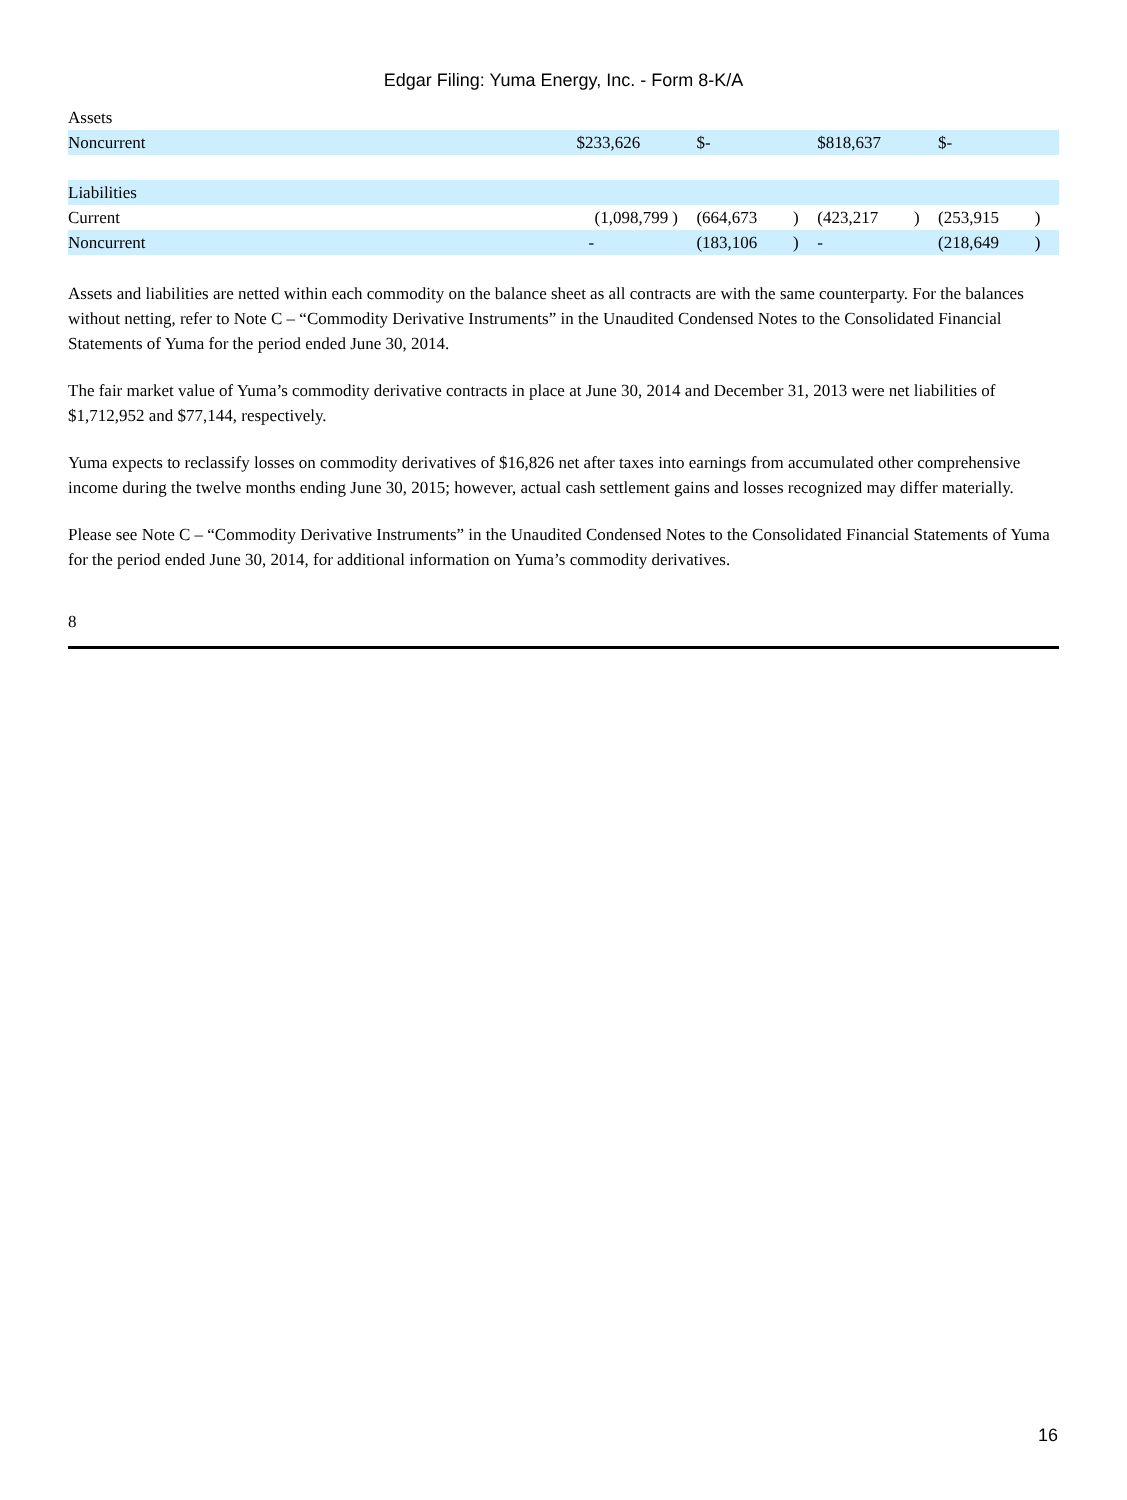Edgar Filing: Yuma Energy, Inc. - Form 8-K/A
| Assets | | | | | | | | |
| Noncurrent | $233,626 | | $- | | $818,637 | | $- | |
| Liabilities | | | | | | | | |
| Current | (1,098,799 | ) | (664,673 | ) | (423,217 | ) | (253,915 | ) |
| Noncurrent | - | | (183,106 | ) | - | | (218,649 | ) |
Assets and liabilities are netted within each commodity on the balance sheet as all contracts are with the same counterparty. For the balances without netting, refer to Note C – “Commodity Derivative Instruments” in the Unaudited Condensed Notes to the Consolidated Financial Statements of Yuma for the period ended June 30, 2014.
The fair market value of Yuma’s commodity derivative contracts in place at June 30, 2014 and December 31, 2013 were net liabilities of $1,712,952 and $77,144, respectively.
Yuma expects to reclassify losses on commodity derivatives of $16,826 net after taxes into earnings from accumulated other comprehensive income during the twelve months ending June 30, 2015; however, actual cash settlement gains and losses recognized may differ materially.
Please see Note C – “Commodity Derivative Instruments” in the Unaudited Condensed Notes to the Consolidated Financial Statements of Yuma for the period ended June 30, 2014, for additional information on Yuma’s commodity derivatives.
8
16